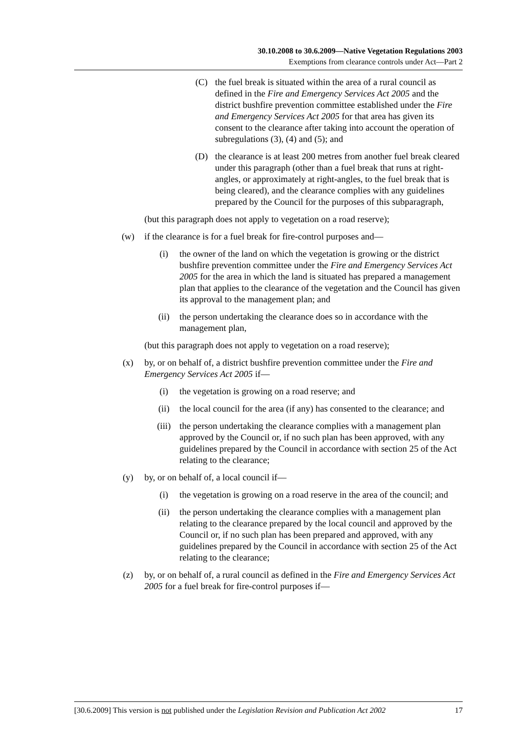30.10.2008 to 30.6.2009—Native Vegetation Regulations 2003
Exemptions from clearance controls under Act—Part 2
(C) the fuel break is situated within the area of a rural council as defined in the Fire and Emergency Services Act 2005 and the district bushfire prevention committee established under the Fire and Emergency Services Act 2005 for that area has given its consent to the clearance after taking into account the operation of subregulations (3), (4) and (5); and
(D) the clearance is at least 200 metres from another fuel break cleared under this paragraph (other than a fuel break that runs at right-angles, or approximately at right-angles, to the fuel break that is being cleared), and the clearance complies with any guidelines prepared by the Council for the purposes of this subparagraph,
(but this paragraph does not apply to vegetation on a road reserve);
(w) if the clearance is for a fuel break for fire-control purposes and—
(i) the owner of the land on which the vegetation is growing or the district bushfire prevention committee under the Fire and Emergency Services Act 2005 for the area in which the land is situated has prepared a management plan that applies to the clearance of the vegetation and the Council has given its approval to the management plan; and
(ii) the person undertaking the clearance does so in accordance with the management plan,
(but this paragraph does not apply to vegetation on a road reserve);
(x) by, or on behalf of, a district bushfire prevention committee under the Fire and Emergency Services Act 2005 if—
(i) the vegetation is growing on a road reserve; and
(ii) the local council for the area (if any) has consented to the clearance; and
(iii) the person undertaking the clearance complies with a management plan approved by the Council or, if no such plan has been approved, with any guidelines prepared by the Council in accordance with section 25 of the Act relating to the clearance;
(y) by, or on behalf of, a local council if—
(i) the vegetation is growing on a road reserve in the area of the council; and
(ii) the person undertaking the clearance complies with a management plan relating to the clearance prepared by the local council and approved by the Council or, if no such plan has been prepared and approved, with any guidelines prepared by the Council in accordance with section 25 of the Act relating to the clearance;
(z) by, or on behalf of, a rural council as defined in the Fire and Emergency Services Act 2005 for a fuel break for fire-control purposes if—
[30.6.2009] This version is not published under the Legislation Revision and Publication Act 2002 17